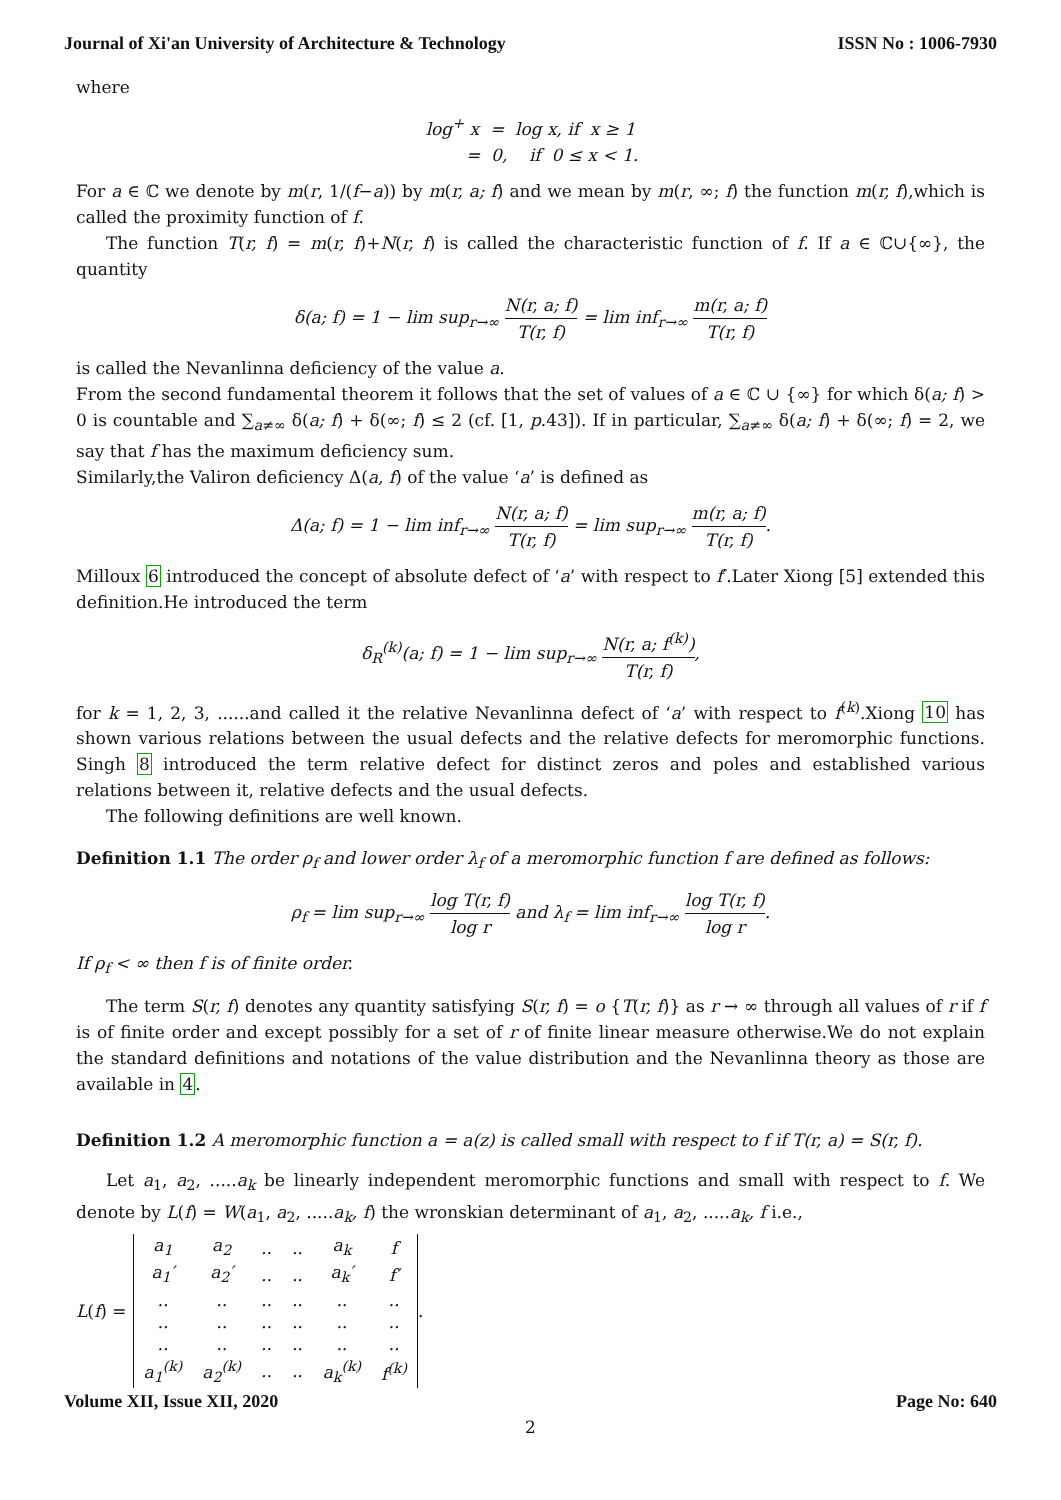Journal of Xi'an University of Architecture & Technology ISSN No : 1006-7930
where
log<sup>+</sup> x = log x, if x ≥ 1
= 0, if 0 ≤ x < 1.
For a ∈ ℂ we denote by m(r, 1/(f−a)) by m(r, a; f) and we mean by m(r, ∞; f) the function m(r, f),which is called the proximity function of f.
The function T(r, f) = m(r, f)+N(r, f) is called the characteristic function of f. If a ∈ ℂ∪{∞}, the quantity
δ(a; f) = 1 − lim sup<sub>r→∞</sub> N(r, a; f) T(r, f) = lim inf<sub>r→∞</sub> m(r, a; f) T(r, f)
is called the Nevanlinna deficiency of the value a.
From the second fundamental theorem it follows that the set of values of a ∈ ℂ ∪ {∞} for which δ(a; f) > 0 is countable and ∑<sub>a≠∞</sub> δ(a; f) + δ(∞; f) ≤ 2 (cf. [1, p.43]). If in particular, ∑<sub>a≠∞</sub> δ(a; f) + δ(∞; f) = 2, we say that f has the maximum deficiency sum.
Similarly,the Valiron deficiency Δ(a, f) of the value ‘a’ is defined as
Δ(a; f) = 1 − lim inf<sub>r→∞</sub> N(r, a; f) T(r, f) = lim sup<sub>r→∞</sub> m(r, a; f) T(r, f).
Milloux 6 introduced the concept of absolute defect of ‘a’ with respect to f′.Later Xiong [5] extended this definition.He introduced the term
δ<sub>R</sub><sup>(k)</sup>(a; f) = 1 − lim sup<sub>r→∞</sub> N(r, a; f<sup>(k)</sup>) T(r, f),
for k = 1, 2, 3, ......and called it the relative Nevanlinna defect of ‘a’ with respect to f<sup>(k)</sup>.Xiong 10 has shown various relations between the usual defects and the relative defects for meromorphic functions. Singh 8 introduced the term relative defect for distinct zeros and poles and established various relations between it, relative defects and the usual defects.
The following definitions are well known.
Definition 1.1 The order ρ<sub>f</sub> and lower order λ<sub>f</sub> of a meromorphic function f are defined as follows:
ρ<sub>f</sub> = lim sup<sub>r→∞</sub> log T(r, f) log r and λ<sub>f</sub> = lim inf<sub>r→∞</sub> log T(r, f) log r.
If ρ<sub>f</sub> < ∞ then f is of finite order.
The term S(r, f) denotes any quantity satisfying S(r, f) = o {T(r, f)} as r → ∞ through all values of r if f is of finite order and except possibly for a set of r of finite linear measure otherwise.We do not explain the standard definitions and notations of the value distribution and the Nevanlinna theory as those are available in 4.
Definition 1.2 A meromorphic function a = a(z) is called small with respect to f if T(r, a) = S(r, f).
Let a<sub>1</sub>, a<sub>2</sub>, .....a<sub>k</sub> be linearly independent meromorphic functions and small with respect to f. We denote by L(f) = W(a<sub>1</sub>, a<sub>2</sub>, .....a<sub>k</sub>, f) the wronskian determinant of a<sub>1</sub>, a<sub>2</sub>, .....a<sub>k</sub>, f i.e.,
L(f) =
| a<sub>1</sub> | a<sub>2</sub> | .. | .. | a<sub>k</sub> | f |
| a<sub>1</sub>′ | a<sub>2</sub>′ | .. | .. | a<sub>k</sub>′ | f′ |
| .. | .. | .. | .. | .. | .. |
| .. | .. | .. | .. | .. | .. |
| .. | .. | .. | .. | .. | .. |
| a<sub>1</sub><sup>(k)</sup> | a<sub>2</sub><sup>(k)</sup> | .. | .. | a<sub>k</sub><sup>(k)</sup> | f<sup>(k)</sup> |
.
Volume XII, Issue XII, 2020 Page No: 640
2